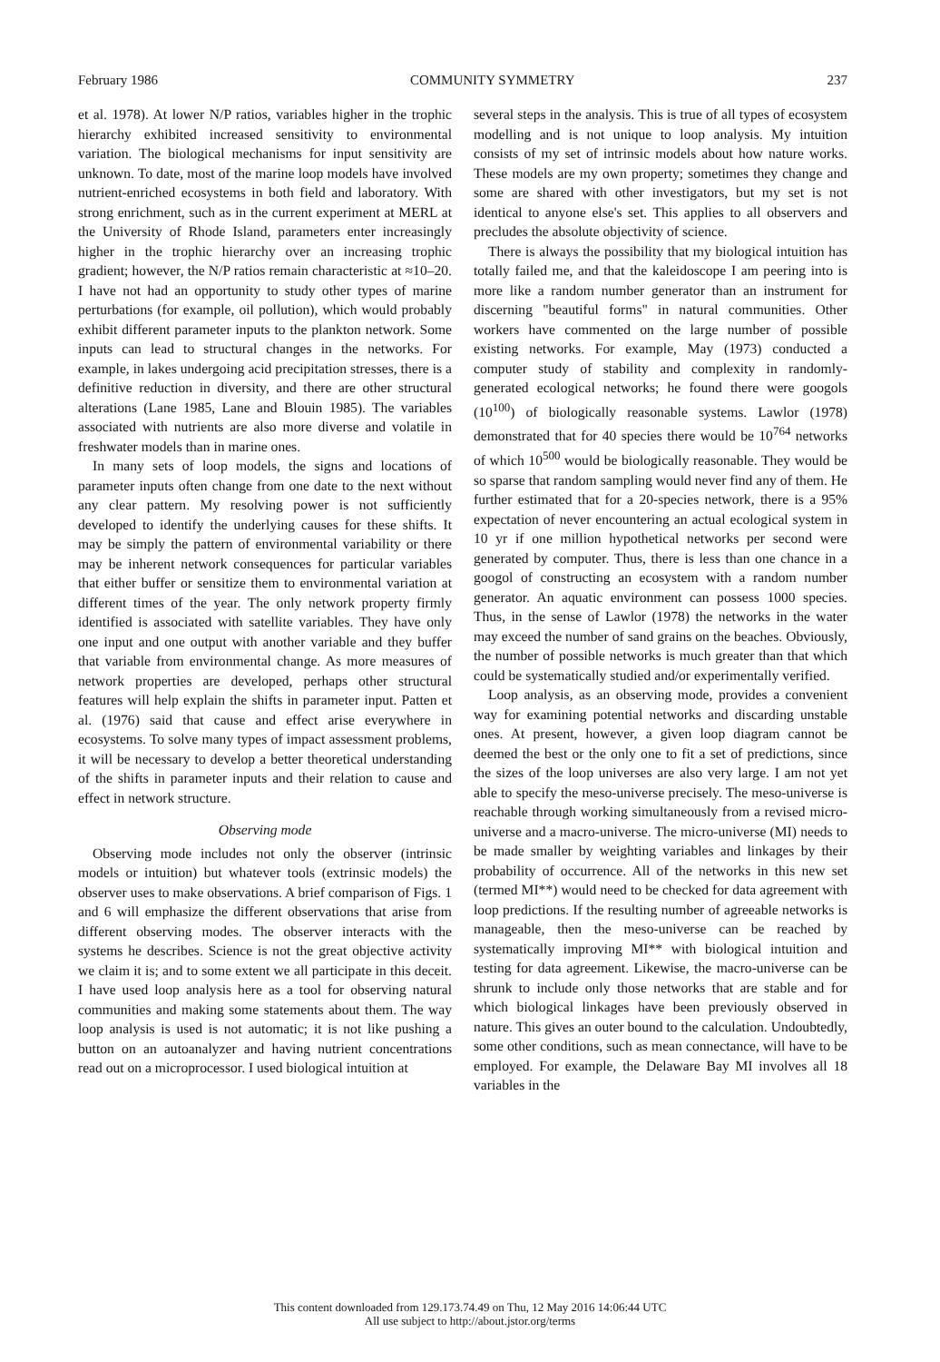February 1986 COMMUNITY SYMMETRY 237
et al. 1978). At lower N/P ratios, variables higher in the trophic hierarchy exhibited increased sensitivity to environmental variation. The biological mechanisms for input sensitivity are unknown. To date, most of the marine loop models have involved nutrient-enriched ecosystems in both field and laboratory. With strong enrichment, such as in the current experiment at MERL at the University of Rhode Island, parameters enter increasingly higher in the trophic hierarchy over an increasing trophic gradient; however, the N/P ratios remain characteristic at ≈10–20. I have not had an opportunity to study other types of marine perturbations (for example, oil pollution), which would probably exhibit different parameter inputs to the plankton network. Some inputs can lead to structural changes in the networks. For example, in lakes undergoing acid precipitation stresses, there is a definitive reduction in diversity, and there are other structural alterations (Lane 1985, Lane and Blouin 1985). The variables associated with nutrients are also more diverse and volatile in freshwater models than in marine ones.
In many sets of loop models, the signs and locations of parameter inputs often change from one date to the next without any clear pattern. My resolving power is not sufficiently developed to identify the underlying causes for these shifts. It may be simply the pattern of environmental variability or there may be inherent network consequences for particular variables that either buffer or sensitize them to environmental variation at different times of the year. The only network property firmly identified is associated with satellite variables. They have only one input and one output with another variable and they buffer that variable from environmental change. As more measures of network properties are developed, perhaps other structural features will help explain the shifts in parameter input. Patten et al. (1976) said that cause and effect arise everywhere in ecosystems. To solve many types of impact assessment problems, it will be necessary to develop a better theoretical understanding of the shifts in parameter inputs and their relation to cause and effect in network structure.
Observing mode
Observing mode includes not only the observer (intrinsic models or intuition) but whatever tools (extrinsic models) the observer uses to make observations. A brief comparison of Figs. 1 and 6 will emphasize the different observations that arise from different observing modes. The observer interacts with the systems he describes. Science is not the great objective activity we claim it is; and to some extent we all participate in this deceit. I have used loop analysis here as a tool for observing natural communities and making some statements about them. The way loop analysis is used is not automatic; it is not like pushing a button on an autoanalyzer and having nutrient concentrations read out on a microprocessor. I used biological intuition at
several steps in the analysis. This is true of all types of ecosystem modelling and is not unique to loop analysis. My intuition consists of my set of intrinsic models about how nature works. These models are my own property; sometimes they change and some are shared with other investigators, but my set is not identical to anyone else's set. This applies to all observers and precludes the absolute objectivity of science.
There is always the possibility that my biological intuition has totally failed me, and that the kaleidoscope I am peering into is more like a random number generator than an instrument for discerning "beautiful forms" in natural communities. Other workers have commented on the large number of possible existing networks. For example, May (1973) conducted a computer study of stability and complexity in randomly-generated ecological networks; he found there were googols (10<sup>100</sup>) of biologically reasonable systems. Lawlor (1978) demonstrated that for 40 species there would be 10<sup>764</sup> networks of which 10<sup>500</sup> would be biologically reasonable. They would be so sparse that random sampling would never find any of them. He further estimated that for a 20-species network, there is a 95% expectation of never encountering an actual ecological system in 10 yr if one million hypothetical networks per second were generated by computer. Thus, there is less than one chance in a googol of constructing an ecosystem with a random number generator. An aquatic environment can possess 1000 species. Thus, in the sense of Lawlor (1978) the networks in the water may exceed the number of sand grains on the beaches. Obviously, the number of possible networks is much greater than that which could be systematically studied and/or experimentally verified.
Loop analysis, as an observing mode, provides a convenient way for examining potential networks and discarding unstable ones. At present, however, a given loop diagram cannot be deemed the best or the only one to fit a set of predictions, since the sizes of the loop universes are also very large. I am not yet able to specify the meso-universe precisely. The meso-universe is reachable through working simultaneously from a revised micro-universe and a macro-universe. The micro-universe (MI) needs to be made smaller by weighting variables and linkages by their probability of occurrence. All of the networks in this new set (termed MI**) would need to be checked for data agreement with loop predictions. If the resulting number of agreeable networks is manageable, then the meso-universe can be reached by systematically improving MI** with biological intuition and testing for data agreement. Likewise, the macro-universe can be shrunk to include only those networks that are stable and for which biological linkages have been previously observed in nature. This gives an outer bound to the calculation. Undoubtedly, some other conditions, such as mean connectance, will have to be employed. For example, the Delaware Bay MI involves all 18 variables in the
This content downloaded from 129.173.74.49 on Thu, 12 May 2016 14:06:44 UTC
All use subject to http://about.jstor.org/terms